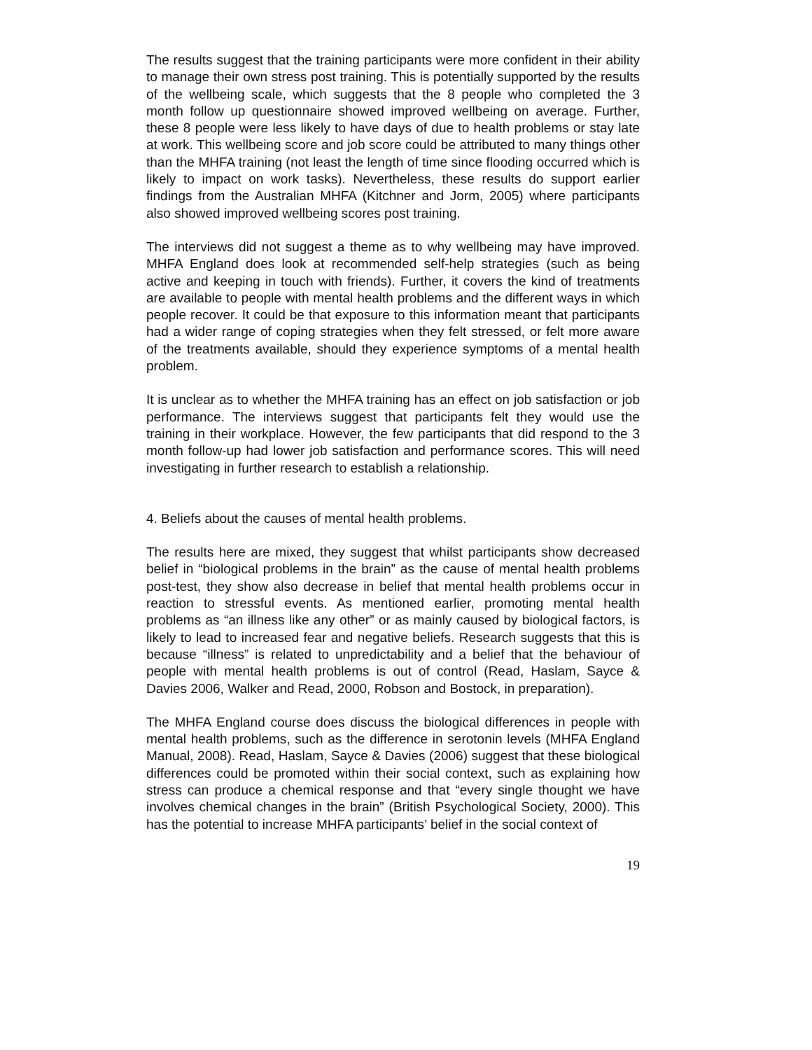The results suggest that the training participants were more confident in their ability to manage their own stress post training. This is potentially supported by the results of the wellbeing scale, which suggests that the 8 people who completed the 3 month follow up questionnaire showed improved wellbeing on average. Further, these 8 people were less likely to have days of due to health problems or stay late at work. This wellbeing score and job score could be attributed to many things other than the MHFA training (not least the length of time since flooding occurred which is likely to impact on work tasks). Nevertheless, these results do support earlier findings from the Australian MHFA (Kitchner and Jorm, 2005) where participants also showed improved wellbeing scores post training.
The interviews did not suggest a theme as to why wellbeing may have improved. MHFA England does look at recommended self-help strategies (such as being active and keeping in touch with friends). Further, it covers the kind of treatments are available to people with mental health problems and the different ways in which people recover. It could be that exposure to this information meant that participants had a wider range of coping strategies when they felt stressed, or felt more aware of the treatments available, should they experience symptoms of a mental health problem.
It is unclear as to whether the MHFA training has an effect on job satisfaction or job performance. The interviews suggest that participants felt they would use the training in their workplace. However, the few participants that did respond to the 3 month follow-up had lower job satisfaction and performance scores. This will need investigating in further research to establish a relationship.
4. Beliefs about the causes of mental health problems.
The results here are mixed, they suggest that whilst participants show decreased belief in “biological problems in the brain” as the cause of mental health problems post-test, they show also decrease in belief that mental health problems occur in reaction to stressful events. As mentioned earlier, promoting mental health problems as “an illness like any other” or as mainly caused by biological factors, is likely to lead to increased fear and negative beliefs. Research suggests that this is because “illness” is related to unpredictability and a belief that the behaviour of people with mental health problems is out of control (Read, Haslam, Sayce & Davies 2006, Walker and Read, 2000, Robson and Bostock, in preparation).
The MHFA England course does discuss the biological differences in people with mental health problems, such as the difference in serotonin levels (MHFA England Manual, 2008). Read, Haslam, Sayce & Davies (2006) suggest that these biological differences could be promoted within their social context, such as explaining how stress can produce a chemical response and that “every single thought we have involves chemical changes in the brain” (British Psychological Society, 2000). This has the potential to increase MHFA participants’ belief in the social context of
19